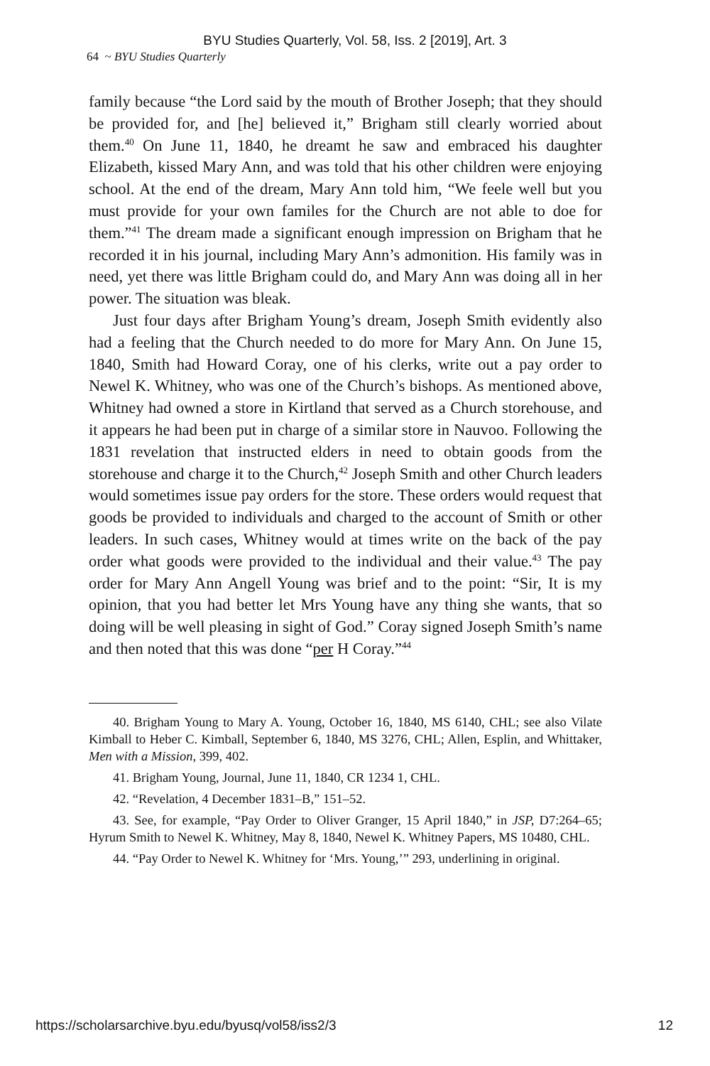BYU Studies Quarterly, Vol. 58, Iss. 2 [2019], Art. 3
64 ~ BYU Studies Quarterly
family because “the Lord said by the mouth of Brother Joseph; that they should be provided for, and [he] believed it,” Brigham still clearly worried about them.<sup>40</sup> On June 11, 1840, he dreamt he saw and embraced his daughter Elizabeth, kissed Mary Ann, and was told that his other children were enjoying school. At the end of the dream, Mary Ann told him, “We feele well but you must provide for your own familes for the Church are not able to doe for them.”<sup>41</sup> The dream made a significant enough impression on Brigham that he recorded it in his journal, including Mary Ann’s admonition. His family was in need, yet there was little Brigham could do, and Mary Ann was doing all in her power. The situation was bleak.
Just four days after Brigham Young’s dream, Joseph Smith evidently also had a feeling that the Church needed to do more for Mary Ann. On June 15, 1840, Smith had Howard Coray, one of his clerks, write out a pay order to Newel K. Whitney, who was one of the Church’s bishops. As mentioned above, Whitney had owned a store in Kirtland that served as a Church storehouse, and it appears he had been put in charge of a similar store in Nauvoo. Following the 1831 revelation that instructed elders in need to obtain goods from the storehouse and charge it to the Church,<sup>42</sup> Joseph Smith and other Church leaders would sometimes issue pay orders for the store. These orders would request that goods be provided to individuals and charged to the account of Smith or other leaders. In such cases, Whitney would at times write on the back of the pay order what goods were provided to the individual and their value.<sup>43</sup> The pay order for Mary Ann Angell Young was brief and to the point: “Sir, It is my opinion, that you had better let Mrs Young have any thing she wants, that so doing will be well pleasing in sight of God.” Coray signed Joseph Smith’s name and then noted that this was done “per H Coray.”<sup>44</sup>
40. Brigham Young to Mary A. Young, October 16, 1840, MS 6140, CHL; see also Vilate Kimball to Heber C. Kimball, September 6, 1840, MS 3276, CHL; Allen, Esplin, and Whittaker, Men with a Mission, 399, 402.
41. Brigham Young, Journal, June 11, 1840, CR 1234 1, CHL.
42. “Revelation, 4 December 1831–B,” 151–52.
43. See, for example, “Pay Order to Oliver Granger, 15 April 1840,” in JSP, D7:264–65; Hyrum Smith to Newel K. Whitney, May 8, 1840, Newel K. Whitney Papers, MS 10480, CHL.
44. “Pay Order to Newel K. Whitney for ‘Mrs. Young,’” 293, underlining in original.
https://scholarsarchive.byu.edu/byusq/vol58/iss2/3 12